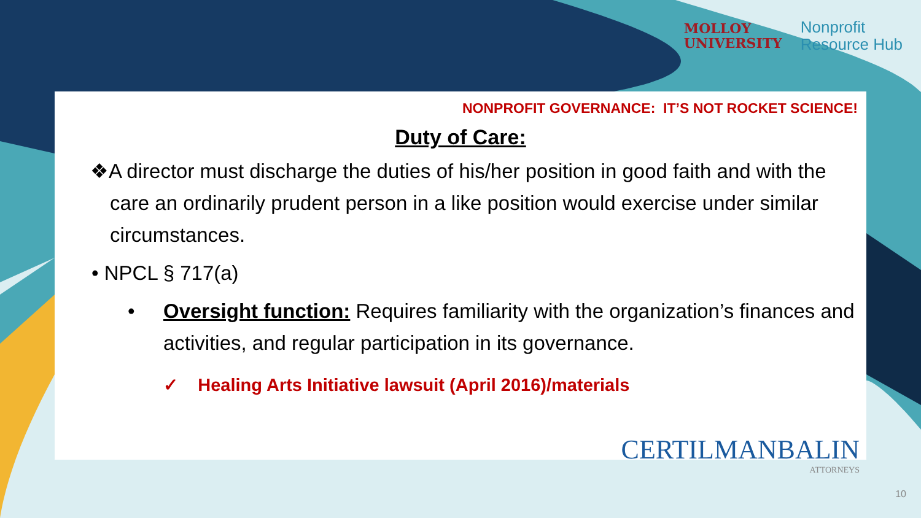MOLLOY
UNIVERSITY
Nonprofit
Resource Hub
NONPROFIT GOVERNANCE: IT’S NOT ROCKET SCIENCE!
Duty of Care:
❖A director must discharge the duties of his/her position in good faith and with the care an ordinarily prudent person in a like position would exercise under similar circumstances.
• NPCL § 717(a)
• Oversight function: Requires familiarity with the organization’s finances and activities, and regular participation in its governance.
✓ Healing Arts Initiative lawsuit (April 2016)/materials
CERTILMANBALIN
ATTORNEYS
10